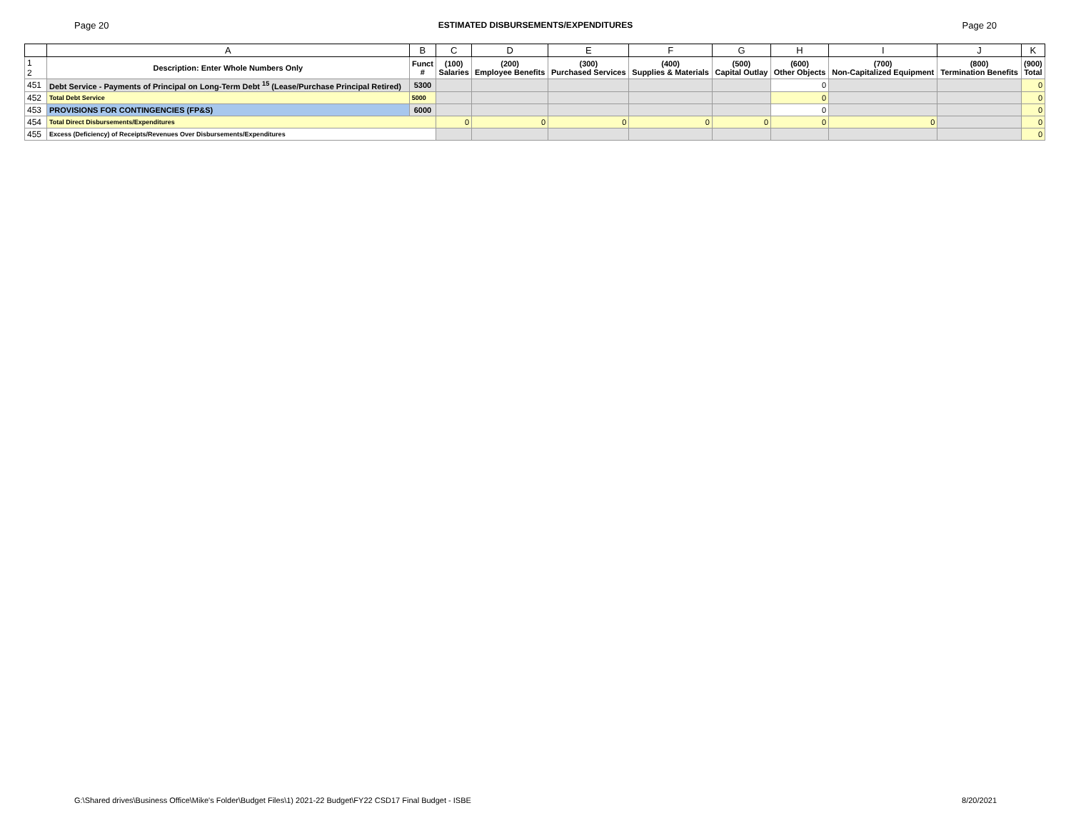Page 20 ESTIMATED DISBURSEMENTS/EXPENDITURES Page 20
| | A | B | C | D | E | F | G | H | I | J | K |
| --- | --- | --- | --- | --- | --- | --- | --- | --- | --- | --- | --- |
| 1 2 | Description: Enter Whole Numbers Only | Funct # | (100) Salaries | (200) Employee Benefits | (300) Purchased Services | (400) Supplies & Materials | (500) Capital Outlay | (600) Other Objects | (700) Non-Capitalized Equipment | (800) Termination Benefits | (900) Total |
| 451 | Debt Service - Payments of Principal on Long-Term Debt <sup>15</sup> (Lease/Purchase Principal Retired) | 5300 | | | | | | 0 | | | 0 |
| 452 | Total Debt Service | 5000 | | | | | | 0 | | | 0 |
| 453 | PROVISIONS FOR CONTINGENCIES (FP&S) | 6000 | | | | | | 0 | | | 0 |
| 454 | Total Direct Disbursements/Expenditures | | 0 | 0 | 0 | 0 | 0 | 0 | 0 | | 0 |
| 455 | Excess (Deficiency) of Receipts/Revenues Over Disbursements/Expenditures | | | | | | | | | | 0 |
G:\Shared drives\Business Office\Mike's Folder\Budget Files\1) 2021-22 Budget\FY22 CSD17 Final Budget - ISBE 8/20/2021